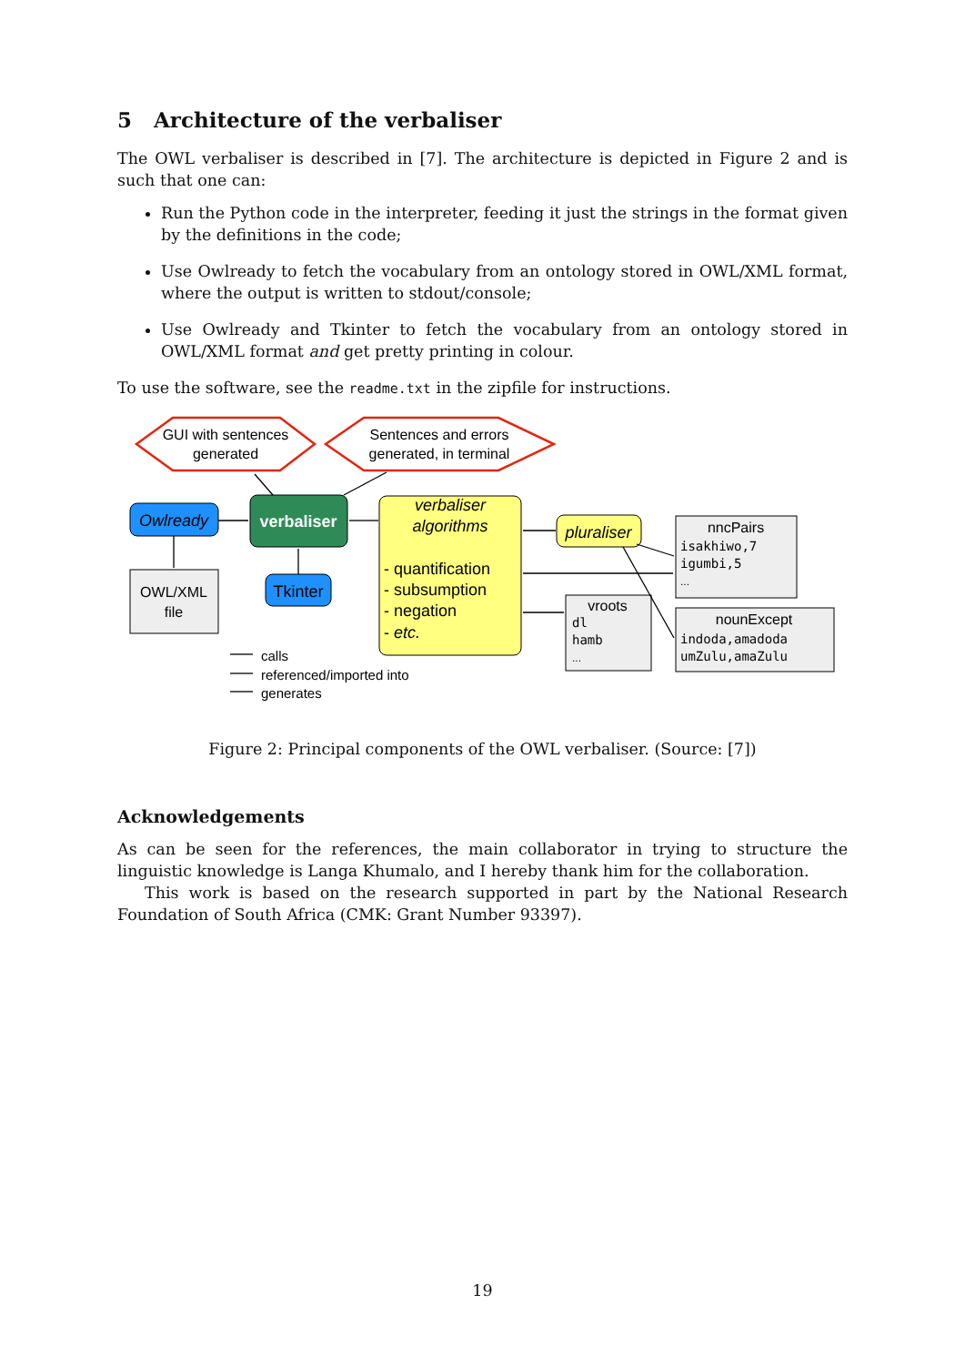5 Architecture of the verbaliser
The OWL verbaliser is described in [7]. The architecture is depicted in Figure 2 and is such that one can:
Run the Python code in the interpreter, feeding it just the strings in the format given by the definitions in the code;
Use Owlready to fetch the vocabulary from an ontology stored in OWL/XML format, where the output is written to stdout/console;
Use Owlready and Tkinter to fetch the vocabulary from an ontology stored in OWL/XML format and get pretty printing in colour.
To use the software, see the readme.txt in the zipfile for instructions.
GUI with sentences
generated
Sentences and errors
generated, in terminal
Owlready
verbaliser
Tkinter
OWL/XML
file
verbaliser
algorithms
- quantification
- subsumption
- negation
- etc.
pluraliser
nncPairs
isakhiwo,7
igumbi,5
...
vroots
dl
hamb
...
nounExcept
indoda,amadoda
umZulu,amaZulu
calls
referenced/imported into
generates
Figure 2: Principal components of the OWL verbaliser. (Source: [7])
Acknowledgements
As can be seen for the references, the main collaborator in trying to structure the linguistic knowledge is Langa Khumalo, and I hereby thank him for the collaboration.
This work is based on the research supported in part by the National Research Foundation of South Africa (CMK: Grant Number 93397).
19